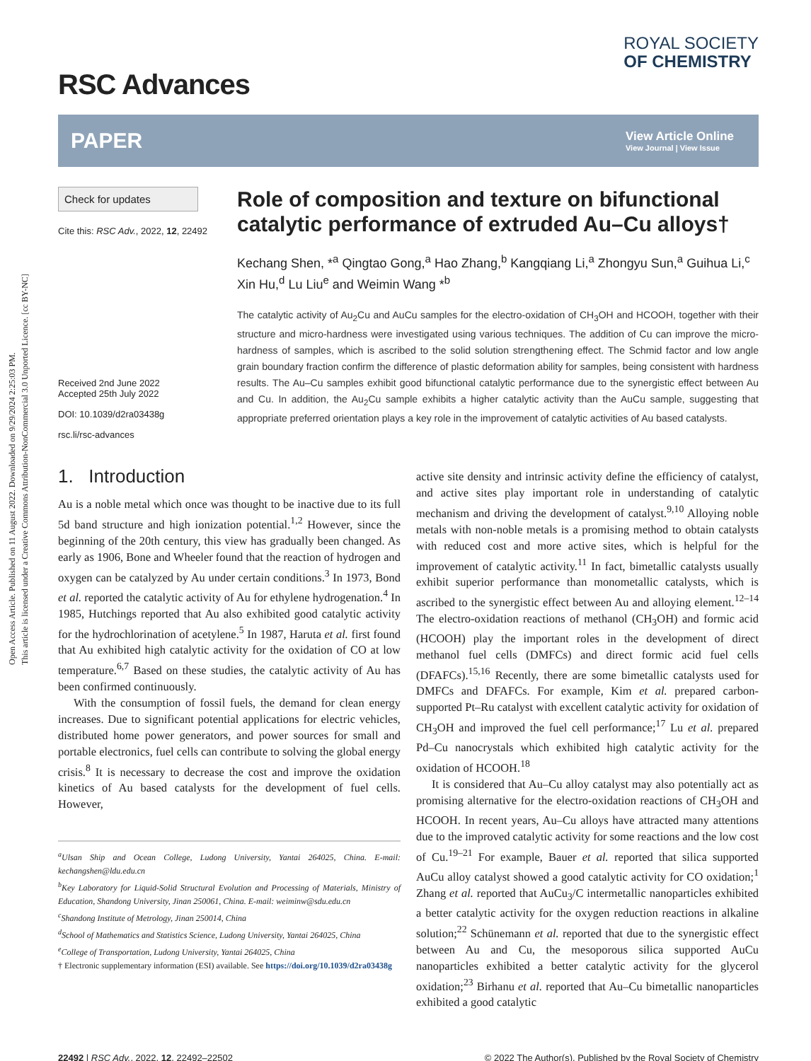Open Access Article. Published on 11 August 2022. Downloaded on 9/29/2024 2:25:03 PM.
This article is licensed under a Creative Commons Attribution-NonCommercial 3.0 Unported Licence. [cc BY-NC]
RSC Advances
ROYAL SOCIETY
OF CHEMISTRY
PAPER
View Article Online
View Journal | View Issue
Check for updates
Cite this: RSC Adv., 2022, 12, 22492
Received 2nd June 2022
Accepted 25th July 2022
DOI: 10.1039/d2ra03438g
rsc.li/rsc-advances
Role of composition and texture on bifunctional catalytic performance of extruded Au–Cu alloys†
Kechang Shen, *<sup>a</sup> Qingtao Gong,<sup>a</sup> Hao Zhang,<sup>b</sup> Kangqiang Li,<sup>a</sup> Zhongyu Sun,<sup>a</sup> Guihua Li,<sup>c</sup> Xin Hu,<sup>d</sup> Lu Liu<sup>e</sup> and Weimin Wang *<sup>b</sup>
The catalytic activity of Au<sub>2</sub>Cu and AuCu samples for the electro-oxidation of CH<sub>3</sub>OH and HCOOH, together with their structure and micro-hardness were investigated using various techniques. The addition of Cu can improve the micro-hardness of samples, which is ascribed to the solid solution strengthening effect. The Schmid factor and low angle grain boundary fraction confirm the difference of plastic deformation ability for samples, being consistent with hardness results. The Au–Cu samples exhibit good bifunctional catalytic performance due to the synergistic effect between Au and Cu. In addition, the Au<sub>2</sub>Cu sample exhibits a higher catalytic activity than the AuCu sample, suggesting that appropriate preferred orientation plays a key role in the improvement of catalytic activities of Au based catalysts.
1. Introduction
Au is a noble metal which once was thought to be inactive due to its full 5d band structure and high ionization potential.<sup>1,2</sup> However, since the beginning of the 20th century, this view has gradually been changed. As early as 1906, Bone and Wheeler found that the reaction of hydrogen and oxygen can be catalyzed by Au under certain conditions.<sup>3</sup> In 1973, Bond et al. reported the catalytic activity of Au for ethylene hydrogenation.<sup>4</sup> In 1985, Hutchings reported that Au also exhibited good catalytic activity for the hydrochlorination of acetylene.<sup>5</sup> In 1987, Haruta et al. first found that Au exhibited high catalytic activity for the oxidation of CO at low temperature.<sup>6,7</sup> Based on these studies, the catalytic activity of Au has been confirmed continuously.
With the consumption of fossil fuels, the demand for clean energy increases. Due to significant potential applications for electric vehicles, distributed home power generators, and power sources for small and portable electronics, fuel cells can contribute to solving the global energy crisis.<sup>8</sup> It is necessary to decrease the cost and improve the oxidation kinetics of Au based catalysts for the development of fuel cells. However,
<sup>a</sup> Ulsan Ship and Ocean College, Ludong University, Yantai 264025, China. E-mail: kechangshen@ldu.edu.cn
<sup>b</sup> Key Laboratory for Liquid-Solid Structural Evolution and Processing of Materials, Ministry of Education, Shandong University, Jinan 250061, China. E-mail: weiminw@sdu.edu.cn
<sup>c</sup> Shandong Institute of Metrology, Jinan 250014, China
<sup>d</sup> School of Mathematics and Statistics Science, Ludong University, Yantai 264025, China
<sup>e</sup> College of Transportation, Ludong University, Yantai 264025, China
† Electronic supplementary information (ESI) available. See https://doi.org/10.1039/d2ra03438g
active site density and intrinsic activity define the efficiency of catalyst, and active sites play important role in understanding of catalytic mechanism and driving the development of catalyst.<sup>9,10</sup> Alloying noble metals with non-noble metals is a promising method to obtain catalysts with reduced cost and more active sites, which is helpful for the improvement of catalytic activity.<sup>11</sup> In fact, bimetallic catalysts usually exhibit superior performance than monometallic catalysts, which is ascribed to the synergistic effect between Au and alloying element.<sup>12–14</sup> The electro-oxidation reactions of methanol (CH<sub>3</sub>OH) and formic acid (HCOOH) play the important roles in the development of direct methanol fuel cells (DMFCs) and direct formic acid fuel cells (DFAFCs).<sup>15,16</sup> Recently, there are some bimetallic catalysts used for DMFCs and DFAFCs. For example, Kim et al. prepared carbon-supported Pt–Ru catalyst with excellent catalytic activity for oxidation of CH<sub>3</sub>OH and improved the fuel cell performance;<sup>17</sup> Lu et al. prepared Pd–Cu nanocrystals which exhibited high catalytic activity for the oxidation of HCOOH.<sup>18</sup>
It is considered that Au–Cu alloy catalyst may also potentially act as promising alternative for the electro-oxidation reactions of CH<sub>3</sub>OH and HCOOH. In recent years, Au–Cu alloys have attracted many attentions due to the improved catalytic activity for some reactions and the low cost of Cu.<sup>19–21</sup> For example, Bauer et al. reported that silica supported AuCu alloy catalyst showed a good catalytic activity for CO oxidation;<sup>1</sup> Zhang et al. reported that AuCu<sub>3</sub>/C intermetallic nanoparticles exhibited a better catalytic activity for the oxygen reduction reactions in alkaline solution;<sup>22</sup> Schünemann et al. reported that due to the synergistic effect between Au and Cu, the mesoporous silica supported AuCu nanoparticles exhibited a better catalytic activity for the glycerol oxidation;<sup>23</sup> Birhanu et al. reported that Au–Cu bimetallic nanoparticles exhibited a good catalytic
22492 | RSC Adv., 2022, 12, 22492–22502 © 2022 The Author(s). Published by the Royal Society of Chemistry